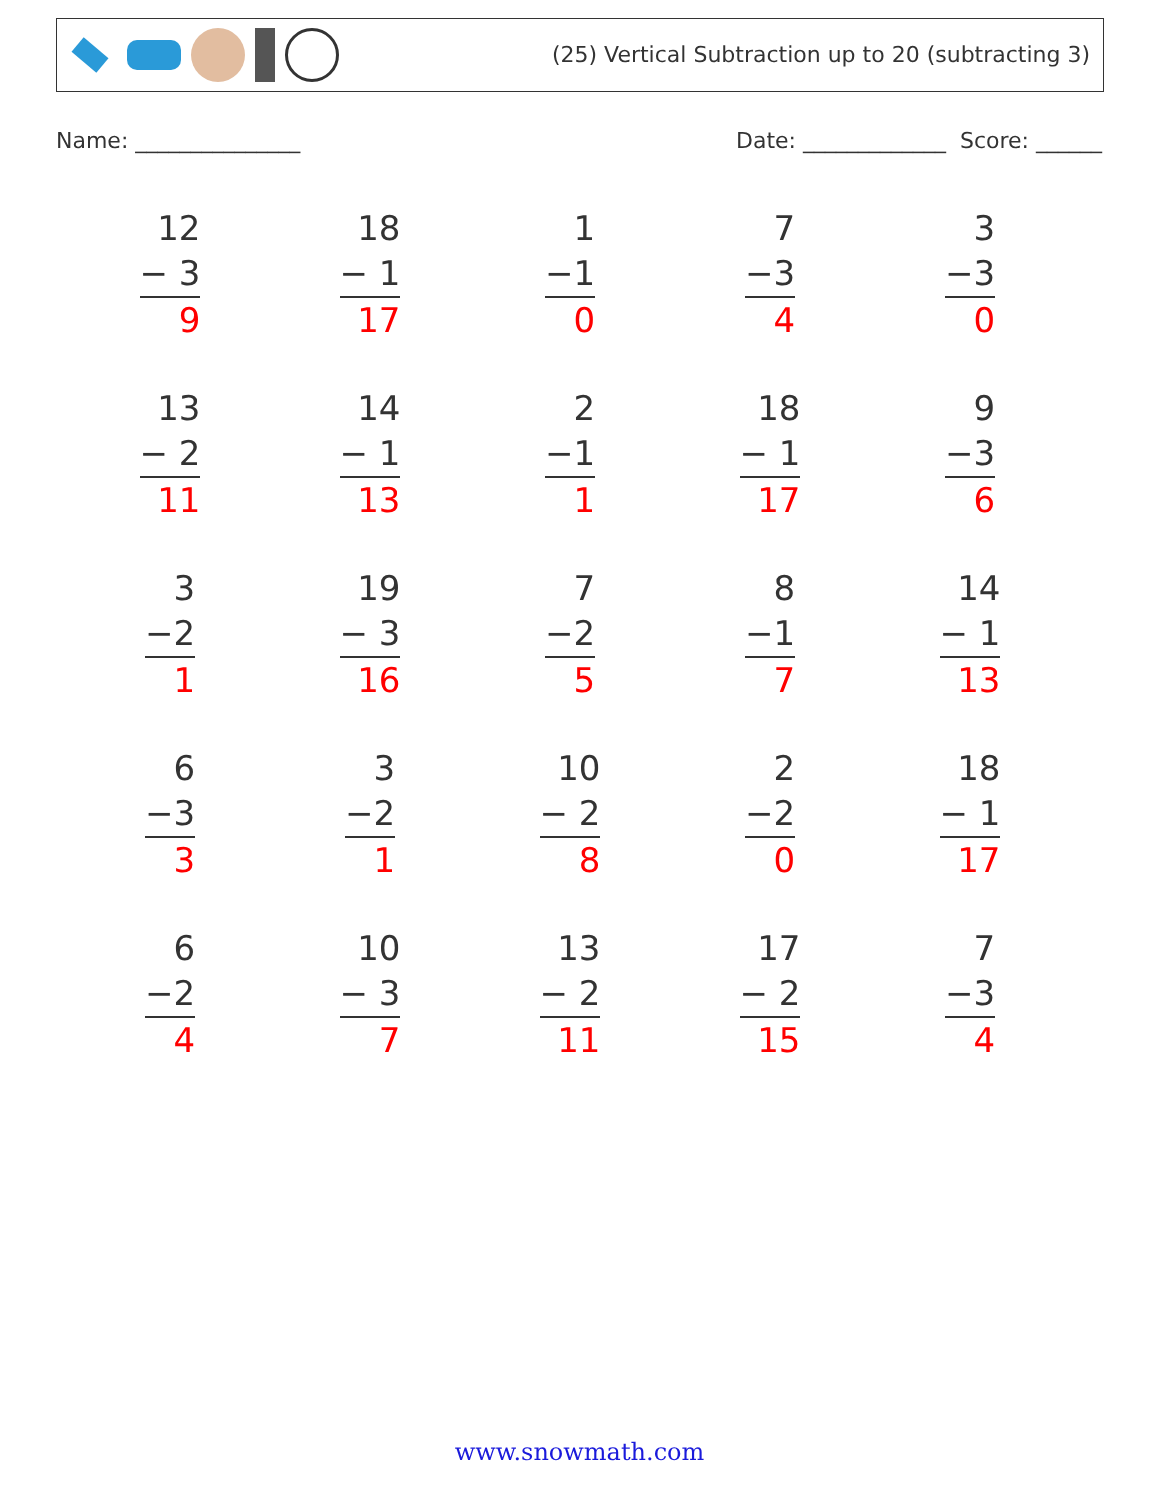(25) Vertical Subtraction up to 20 (subtracting 3)
Name: _______________ Date: _____________ Score: ______
| 12 − 3 9 | 18 − 1 17 | 1 −1 0 | 7 −3 4 | 3 −3 0 |
| 13 − 2 11 | 14 − 1 13 | 2 −1 1 | 18 − 1 17 | 9 −3 6 |
| 3 −2 1 | 19 − 3 16 | 7 −2 5 | 8 −1 7 | 14 − 1 13 |
| 6 −3 3 | 3 −2 1 | 10 − 2 8 | 2 −2 0 | 18 − 1 17 |
| 6 −2 4 | 10 − 3 7 | 13 − 2 11 | 17 − 2 15 | 7 −3 4 |
www.snowmath.com